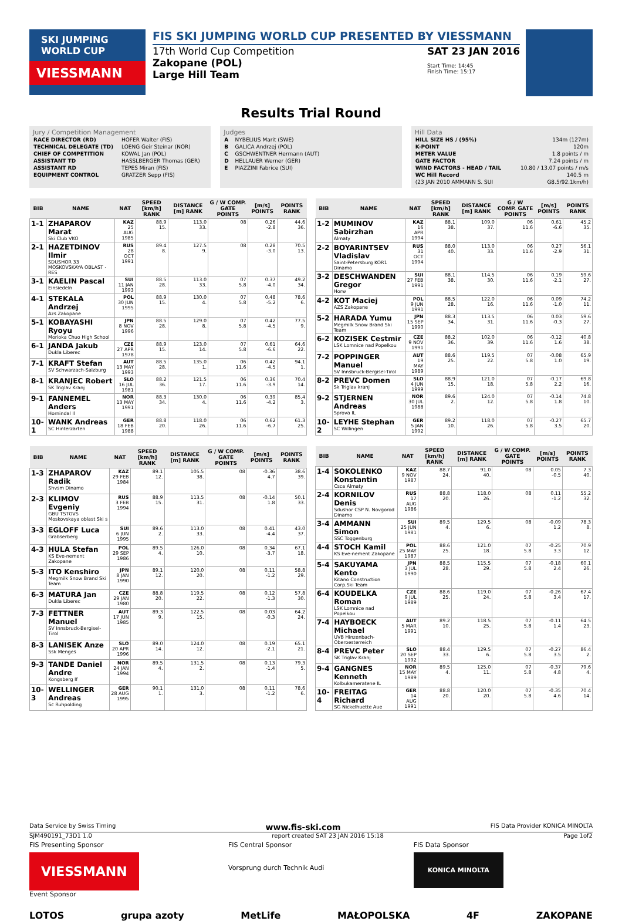SKI JUMPING WORLD CUP
VIESSMANN
FIS SKI JUMPING WORLD CUP PRESENTED BY VIESSMANN
17th World Cup Competition
Zakopane (POL)
Large Hill Team
SAT 23 JAN 2016
Start Time: 14:45
Finish Time: 15:17
Results Trial Round
Jury / Competition Management
| RACE DIRECTOR (RD) | HOFER Walter (FIS) |
| TECHNICAL DELEGATE (TD) | LOENG Geir Steinar (NOR) |
| CHIEF OF COMPETITION | KOWAL Jan (POL) |
| ASSISTANT TD | HASSLBERGER Thomas (GER) |
| ASSISTANT RD | TEPES Miran (FIS) |
| EQUIPMENT CONTROL | GRATZER Sepp (FIS) |
Judges
| A | NYBELIUS Marit (SWE) |
| B | GALICA Andrzej (POL) |
| C | GSCHWENTNER Hermann (AUT) |
| D | HELLAUER Werner (GER) |
| E | PIAZZINI Fabrice (SUI) |
Hill Data
| HILL SIZE HS / (95%) | 134m (127m) |
| K-POINT | 120m |
| METER VALUE | 1.8 points / m |
| GATE FACTOR | 7.24 points / m |
| WIND FACTORS - HEAD / TAIL | 10.80 / 13.07 points / m/s |
| WC Hill Record | 140.5 m |
| (23 JAN 2010 AMMANN S. SUI | G8.5/92.1km/h) |
| BIB | NAME | NAT | SPEED [km/h] RANK | DISTANCE [m] RANK | G / W COMP. GATE POINTS | [m/s] POINTS | POINTS RANK |
| --- | --- | --- | --- | --- | --- | --- | --- |
| 1-1 | ZHAPAROV Marat Ski Club VKO | KAZ 25 AUG 1985 | 88.9 15. | 113.0 33. | 08 | 0.26 -2.8 | 44.6 36. |
| 2-1 | HAZETDINOV Ilmir SDUSHOR 33 MOSKOVSKAYA OBLAST - RES | RUS 28 OCT 1991 | 89.4 8. | 127.5 9. | 08 | 0.28 -3.0 | 70.5 13. |
| 3-1 | KAELIN Pascal Einsiedeln | SUI 11 JAN 1993 | 88.5 28. | 113.0 33. | 07 5.8 | 0.37 -4.0 | 49.2 34. |
| 4-1 | STEKALA Andrzej Azs Zakopane | POL 30 JUN 1995 | 88.9 15. | 130.0 4. | 07 5.8 | 0.48 -5.2 | 78.6 6. |
| 5-1 | KOBAYASHI Ryoyu Morioka Chuo High School | JPN 8 NOV 1996 | 88.5 28. | 129.0 8. | 07 5.8 | 0.42 -4.5 | 77.5 9. |
| 6-1 | JANDA Jakub Dukla Liberec | CZE 27 APR 1978 | 88.9 15. | 123.0 14. | 07 5.8 | 0.61 -6.6 | 64.6 22. |
| 7-1 | KRAFT Stefan SV Schwarzach-Salzburg | AUT 13 MAY 1993 | 88.5 28. | 135.0 1. | 06 11.6 | 0.42 -4.5 | 94.1 1. |
| 8-1 | KRANJEC Robert SK Triglav Kranj | SLO 16 JUL 1981 | 88.2 36. | 121.5 17. | 06 11.6 | 0.36 -3.9 | 70.4 14. |
| 9-1 | FANNEMEL Anders Hornindal Il | NOR 13 MAY 1991 | 88.3 34. | 130.0 4. | 06 11.6 | 0.39 -4.2 | 85.4 3. |
| 10-1 | WANK Andreas SC Hinterzarten | GER 18 FEB 1988 | 88.8 20. | 118.0 26. | 06 11.6 | 0.62 -6.7 | 61.3 25. |
| BIB | NAME | NAT | SPEED [km/h] RANK | DISTANCE [m] RANK | G / W COMP. GATE POINTS | [m/s] POINTS | POINTS RANK |
| --- | --- | --- | --- | --- | --- | --- | --- |
| 1-2 | MUMINOV Sabirzhan Almaty | KAZ 16 APR 1994 | 88.1 38. | 109.0 37. | 06 11.6 | 0.61 -6.6 | 45.2 35. |
| 2-2 | BOYARINTSEV Vladislav Saint-Petersburg KOR1 Dinamo | RUS 31 OCT 1994 | 88.0 40. | 113.0 33. | 06 11.6 | 0.27 -2.9 | 56.1 31. |
| 3-2 | DESCHWANDEN Gregor Horw | SUI 27 FEB 1991 | 88.1 38. | 114.5 30. | 06 11.6 | 0.19 -2.1 | 59.6 27. |
| 4-2 | KOT Maciej AZS Zakopane | POL 9 JUN 1991 | 88.5 28. | 122.0 16. | 06 11.6 | 0.09 -1.0 | 74.2 11. |
| 5-2 | HARADA Yumu Megmilk Snow Brand Ski Team | JPN 15 SEP 1990 | 88.3 34. | 113.5 31. | 06 11.6 | 0.03 -0.3 | 59.6 27. |
| 6-2 | KOZISEK Cestmir LSK Lomnice nad Popelkou | CZE 9 NOV 1991 | 88.2 36. | 102.0 39. | 06 11.6 | -0.12 1.6 | 40.8 38. |
| 7-2 | POPPINGER Manuel SV Innsbruck-Bergisel-Tirol | AUT 19 MAY 1989 | 88.6 25. | 119.5 22. | 07 5.8 | -0.08 1.0 | 65.9 19. |
| 8-2 | PREVC Domen Sk Triglav kranj | SLO 4 JUN 1999 | 88.9 15. | 121.0 18. | 07 5.8 | -0.17 2.2 | 69.8 16. |
| 9-2 | STJERNEN Andreas Sprova IL | NOR 30 JUL 1988 | 89.6 2. | 124.0 12. | 07 5.8 | -0.14 1.8 | 74.8 10. |
| 10-2 | LEYHE Stephan SC Willingen | GER 5 JAN 1992 | 89.2 10. | 118.0 26. | 07 5.8 | -0.27 3.5 | 65.7 20. |
| BIB | NAME | NAT | SPEED [km/h] RANK | DISTANCE [m] RANK | G / W COMP. GATE POINTS | [m/s] POINTS | POINTS RANK |
| --- | --- | --- | --- | --- | --- | --- | --- |
| 1-3 | ZHAPAROV Radik Shvsm Dinamo | KAZ 29 FEB 1984 | 89.1 12. | 105.5 38. | 08 | -0.36 4.7 | 38.6 39. |
| 2-3 | KLIMOV Evgeniy GBU TSTOVS Moskovskaya oblast Ski s | RUS 3 FEB 1994 | 88.9 15. | 113.5 31. | 08 | -0.14 1.8 | 50.1 33. |
| 3-3 | EGLOFF Luca Grabserberg | SUI 6 JUN 1995 | 89.6 2. | 113.0 33. | 08 | 0.41 -4.4 | 43.0 37. |
| 4-3 | HULA Stefan KS Eve-nement Zakopane | POL 29 SEP 1986 | 89.5 4. | 126.0 10. | 08 | 0.34 -3.7 | 67.1 18. |
| 5-3 | ITO Kenshiro Megmilk Snow Brand Ski Team | JPN 8 JAN 1990 | 89.1 12. | 120.0 20. | 08 | 0.11 -1.2 | 58.8 29. |
| 6-3 | MATURA Jan Dukla Liberec | CZE 29 JAN 1980 | 88.8 20. | 119.5 22. | 08 | 0.12 -1.3 | 57.8 30. |
| 7-3 | FETTNER Manuel SV Innsbruck-Bergisel-Tirol | AUT 17 JUN 1985 | 89.3 9. | 122.5 15. | 08 | 0.03 -0.3 | 64.2 24. |
| 8-3 | LANISEK Anze Ssk Menges | SLO 20 APR 1996 | 89.0 14. | 124.0 12. | 08 | 0.19 -2.1 | 65.1 21. |
| 9-3 | TANDE Daniel Andre Kongsberg If | NOR 24 JAN 1994 | 89.5 4. | 131.5 2. | 08 | 0.13 -1.4 | 79.3 5. |
| 10-3 | WELLINGER Andreas Sc Ruhpolding | GER 28 AUG 1995 | 90.1 1. | 131.0 3. | 08 | 0.11 -1.2 | 78.6 6. |
| BIB | NAME | NAT | SPEED [km/h] RANK | DISTANCE [m] RANK | G / W COMP. GATE POINTS | [m/s] POINTS | POINTS RANK |
| --- | --- | --- | --- | --- | --- | --- | --- |
| 1-4 | SOKOLENKO Konstantin Csca Almaty | KAZ 9 NOV 1987 | 88.7 24. | 91.0 40. | 08 | 0.05 -0.5 | 7.3 40. |
| 2-4 | KORNILOV Denis Sdushor CSP N. Novgorod Dinamo | RUS 17 AUG 1986 | 88.8 20. | 118.0 26. | 08 | 0.11 -1.2 | 55.2 32. |
| 3-4 | AMMANN Simon SSC Toggenburg | SUI 25 JUN 1981 | 89.5 4. | 129.5 6. | 08 | -0.09 1.2 | 78.3 8. |
| 4-4 | STOCH Kamil KS Eve-nement Zakopane | POL 25 MAY 1987 | 88.6 25. | 121.0 18. | 07 5.8 | -0.25 3.3 | 70.9 12. |
| 5-4 | SAKUYAMA Kento Kitano Construction Corp.Ski Team | JPN 3 JUL 1990 | 88.5 28. | 115.5 29. | 07 5.8 | -0.18 2.4 | 60.1 26. |
| 6-4 | KOUDELKA Roman LSK Lomnice nad Popelkou | CZE 9 JUL 1989 | 88.6 25. | 119.0 24. | 07 5.8 | -0.26 3.4 | 67.4 17. |
| 7-4 | HAYBOECK Michael UVB Hinzenbach-Oberoesterreich | AUT 5 MAR 1991 | 89.2 10. | 118.5 25. | 07 5.8 | -0.11 1.4 | 64.5 23. |
| 8-4 | PREVC Peter SK Triglav Kranj | SLO 20 SEP 1992 | 88.4 33. | 129.5 6. | 07 5.8 | -0.27 3.5 | 86.4 2. |
| 9-4 | GANGNES Kenneth Kolbukameratene IL | NOR 15 MAY 1989 | 89.5 4. | 125.0 11. | 07 5.8 | -0.37 4.8 | 79.6 4. |
| 10-4 | FREITAG Richard SG Nickelhuette Aue | GER 14 AUG 1991 | 88.8 20. | 120.0 20. | 07 5.8 | -0.35 4.6 | 70.4 14. |
Data Service by Swiss Timing www.fis-ski.com FIS Data Provider KONICA MINOLTA
SJM490191_73D1 1.0 report created SAT 23 JAN 2016 15:18 Page 1of2
FIS Presenting Sponsor
VIESSMANN FIS Central Sponsor
Vorsprung durch Technik Audi FIS Data Sponsor
KONICA MINOLTA
Event Sponsor
LOTOS grupa azoty MetLife MAŁOPOLSKA 4F ZAKOPANE